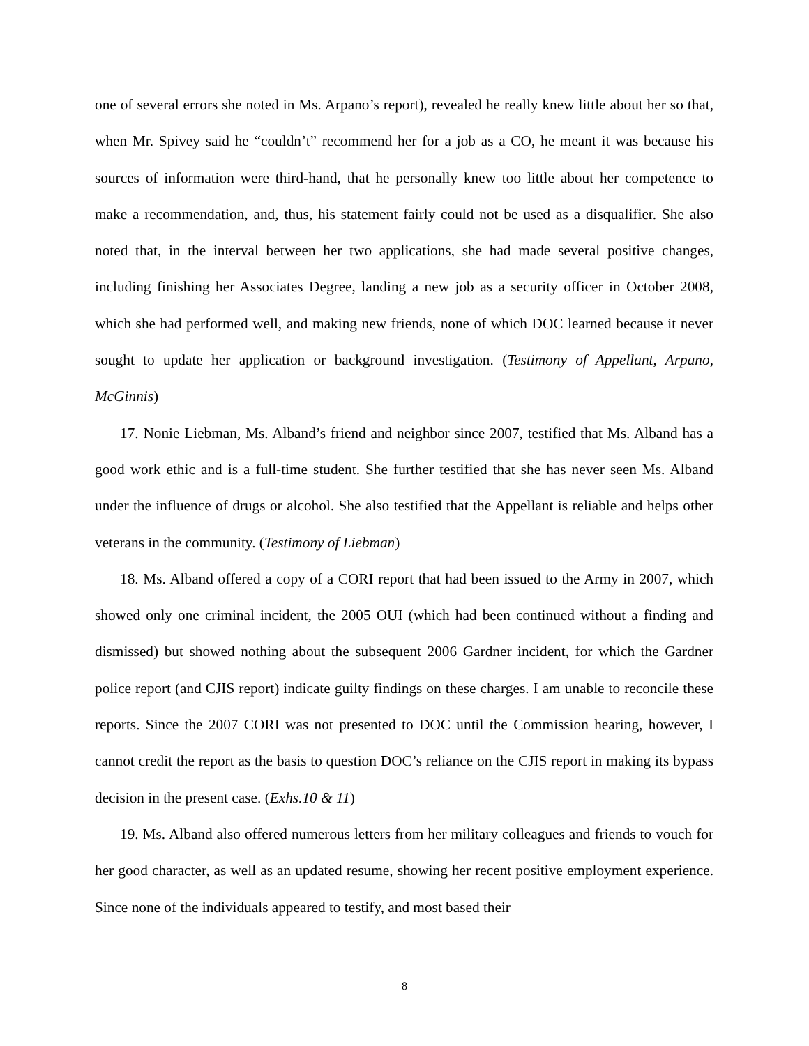one of several errors she noted in Ms. Arpano’s report), revealed he really knew little about her so that, when Mr. Spivey said he “couldn’t” recommend her for a job as a CO, he meant it was because his sources of information were third-hand, that he personally knew too little about her competence to make a recommendation, and, thus, his statement fairly could not be used as a disqualifier. She also noted that, in the interval between her two applications, she had made several positive changes, including finishing her Associates Degree, landing a new job as a security officer in October 2008, which she had performed well, and making new friends, none of which DOC learned because it never sought to update her application or background investigation. (Testimony of Appellant, Arpano, McGinnis)
17. Nonie Liebman, Ms. Alband’s friend and neighbor since 2007, testified that Ms. Alband has a good work ethic and is a full-time student. She further testified that she has never seen Ms. Alband under the influence of drugs or alcohol. She also testified that the Appellant is reliable and helps other veterans in the community. (Testimony of Liebman)
18. Ms. Alband offered a copy of a CORI report that had been issued to the Army in 2007, which showed only one criminal incident, the 2005 OUI (which had been continued without a finding and dismissed) but showed nothing about the subsequent 2006 Gardner incident, for which the Gardner police report (and CJIS report) indicate guilty findings on these charges. I am unable to reconcile these reports. Since the 2007 CORI was not presented to DOC until the Commission hearing, however, I cannot credit the report as the basis to question DOC’s reliance on the CJIS report in making its bypass decision in the present case. (Exhs.10 & 11)
19. Ms. Alband also offered numerous letters from her military colleagues and friends to vouch for her good character, as well as an updated resume, showing her recent positive employment experience. Since none of the individuals appeared to testify, and most based their
8